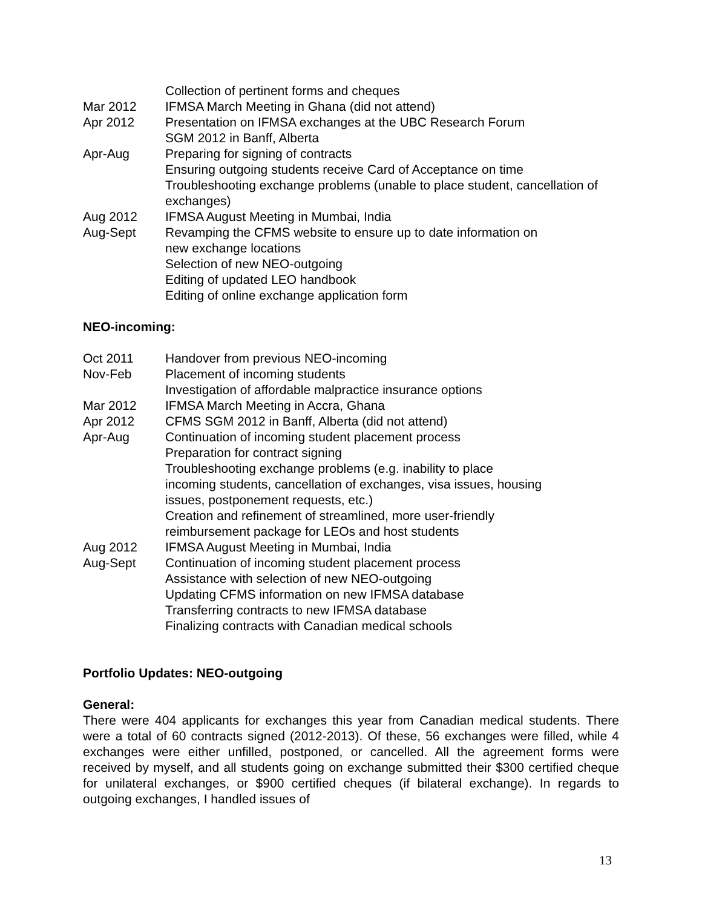Collection of pertinent forms and cheques
Mar 2012 IFMSA March Meeting in Ghana (did not attend)
Apr 2012 Presentation on IFMSA exchanges at the UBC Research Forum
SGM 2012 in Banff, Alberta
Apr-Aug Preparing for signing of contracts
Ensuring outgoing students receive Card of Acceptance on time
Troubleshooting exchange problems (unable to place student, cancellation of exchanges)
Aug 2012 IFMSA August Meeting in Mumbai, India
Aug-Sept Revamping the CFMS website to ensure up to date information on
new exchange locations
Selection of new NEO-outgoing
Editing of updated LEO handbook
Editing of online exchange application form
NEO-incoming:
Oct 2011 Handover from previous NEO-incoming
Nov-Feb Placement of incoming students
Investigation of affordable malpractice insurance options
Mar 2012 IFMSA March Meeting in Accra, Ghana
Apr 2012 CFMS SGM 2012 in Banff, Alberta (did not attend)
Apr-Aug Continuation of incoming student placement process
Preparation for contract signing
Troubleshooting exchange problems (e.g. inability to place
incoming students, cancellation of exchanges, visa issues, housing
issues, postponement requests, etc.)
Creation and refinement of streamlined, more user-friendly
reimbursement package for LEOs and host students
Aug 2012 IFMSA August Meeting in Mumbai, India
Aug-Sept Continuation of incoming student placement process
Assistance with selection of new NEO-outgoing
Updating CFMS information on new IFMSA database
Transferring contracts to new IFMSA database
Finalizing contracts with Canadian medical schools
Portfolio Updates: NEO-outgoing
General:
There were 404 applicants for exchanges this year from Canadian medical students. There were a total of 60 contracts signed (2012-2013). Of these, 56 exchanges were filled, while 4 exchanges were either unfilled, postponed, or cancelled. All the agreement forms were received by myself, and all students going on exchange submitted their $300 certified cheque for unilateral exchanges, or $900 certified cheques (if bilateral exchange). In regards to outgoing exchanges, I handled issues of
13